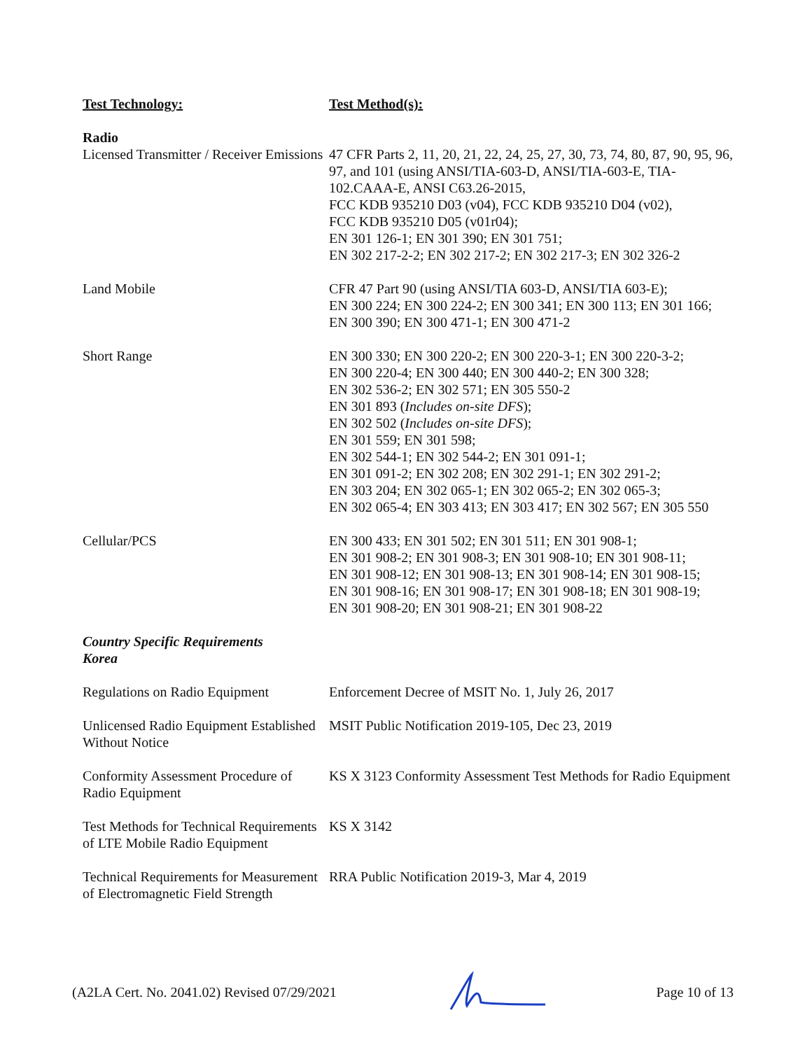| Test Technology: | Test Method(s): |
| --- | --- |
| Radio Licensed Transmitter / Receiver Emissions | 47 CFR Parts 2, 11, 20, 21, 22, 24, 25, 27, 30, 73, 74, 80, 87, 90, 95, 96, 97, and 101 (using ANSI/TIA-603-D, ANSI/TIA-603-E, TIA-102.CAAA-E, ANSI C63.26-2015, FCC KDB 935210 D03 (v04), FCC KDB 935210 D04 (v02), FCC KDB 935210 D05 (v01r04); EN 301 126-1; EN 301 390; EN 301 751; EN 302 217-2-2; EN 302 217-2; EN 302 217-3; EN 302 326-2 |
| Land Mobile | CFR 47 Part 90 (using ANSI/TIA 603-D, ANSI/TIA 603-E); EN 300 224; EN 300 224-2; EN 300 341; EN 300 113; EN 301 166; EN 300 390; EN 300 471-1; EN 300 471-2 |
| Short Range | EN 300 330; EN 300 220-2; EN 300 220-3-1; EN 300 220-3-2; EN 300 220-4; EN 300 440; EN 300 440-2; EN 300 328; EN 302 536-2; EN 302 571; EN 305 550-2 EN 301 893 ( Includes on-site DFS ); EN 302 502 ( Includes on-site DFS ); EN 301 559; EN 301 598; EN 302 544-1; EN 302 544-2; EN 301 091-1; EN 301 091-2; EN 302 208; EN 302 291-1; EN 302 291-2; EN 303 204; EN 302 065-1; EN 302 065-2; EN 302 065-3; EN 302 065-4; EN 303 413; EN 303 417; EN 302 567; EN 305 550 |
| Cellular/PCS | EN 300 433; EN 301 502; EN 301 511; EN 301 908-1; EN 301 908-2; EN 301 908-3; EN 301 908-10; EN 301 908-11; EN 301 908-12; EN 301 908-13; EN 301 908-14; EN 301 908-15; EN 301 908-16; EN 301 908-17; EN 301 908-18; EN 301 908-19; EN 301 908-20; EN 301 908-21; EN 301 908-22 |
| Country Specific Requirements Korea | |
| Regulations on Radio Equipment | Enforcement Decree of MSIT No. 1, July 26, 2017 |
| Unlicensed Radio Equipment Established Without Notice | MSIT Public Notification 2019-105, Dec 23, 2019 |
| Conformity Assessment Procedure of Radio Equipment | KS X 3123 Conformity Assessment Test Methods for Radio Equipment |
| Test Methods for Technical Requirements of LTE Mobile Radio Equipment | KS X 3142 |
| Technical Requirements for Measurement of Electromagnetic Field Strength | RRA Public Notification 2019-3, Mar 4, 2019 |
(A2LA Cert. No. 2041.02) Revised 07/29/2021 Page 10 of 13